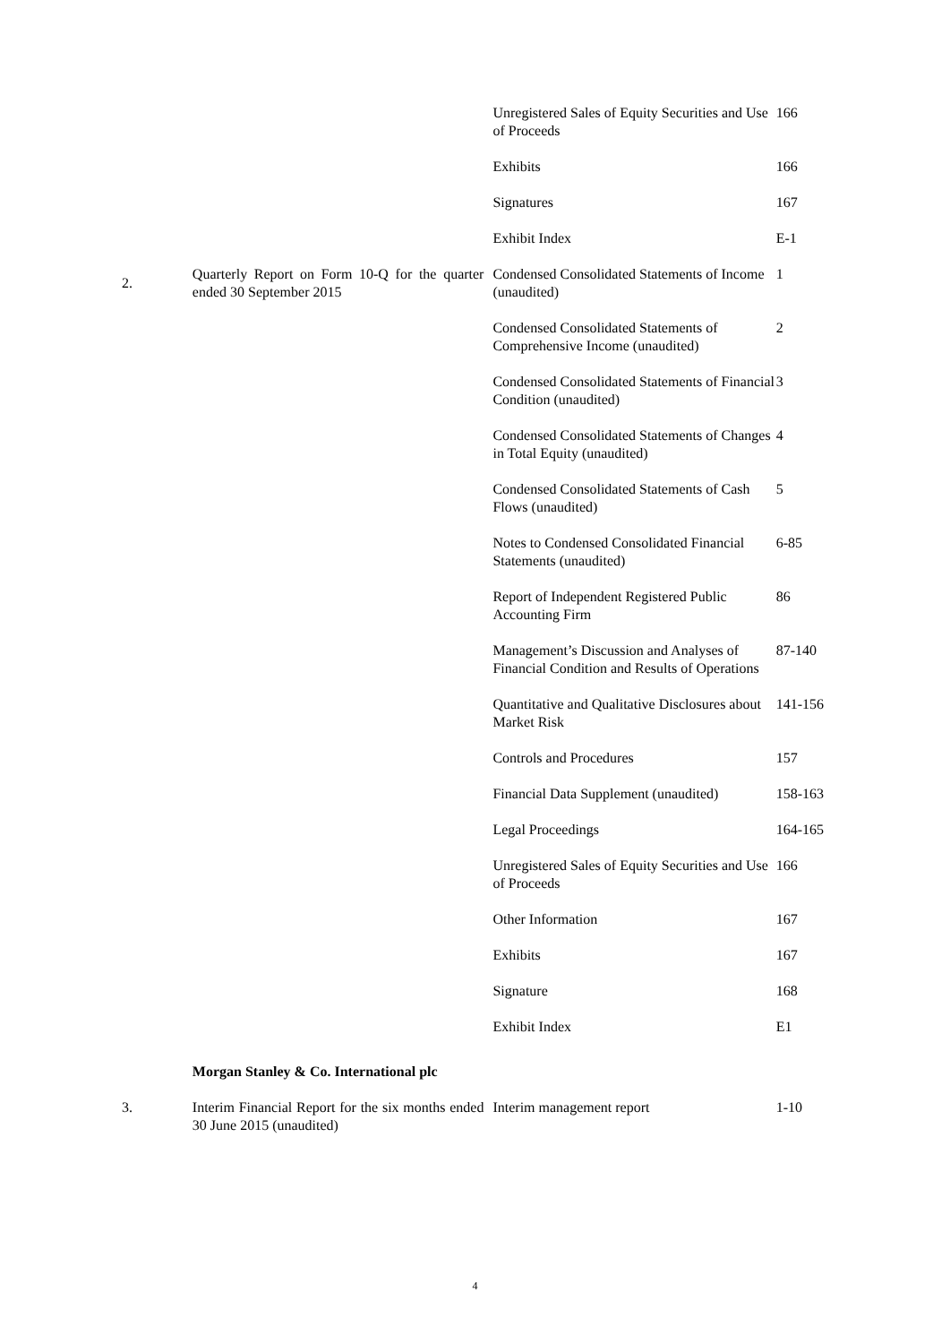| | | Unregistered Sales of Equity Securities and Use of Proceeds | 166 |
| | | Exhibits | 166 |
| | | Signatures | 167 |
| | | Exhibit Index | E-1 |
| 2. | Quarterly Report on Form 10-Q for the quarter ended 30 September 2015 | Condensed Consolidated Statements of Income (unaudited) | 1 |
| | | Condensed Consolidated Statements of Comprehensive Income (unaudited) | 2 |
| | | Condensed Consolidated Statements of Financial Condition (unaudited) | 3 |
| | | Condensed Consolidated Statements of Changes in Total Equity (unaudited) | 4 |
| | | Condensed Consolidated Statements of Cash Flows (unaudited) | 5 |
| | | Notes to Condensed Consolidated Financial Statements (unaudited) | 6-85 |
| | | Report of Independent Registered Public Accounting Firm | 86 |
| | | Management’s Discussion and Analyses of Financial Condition and Results of Operations | 87-140 |
| | | Quantitative and Qualitative Disclosures about Market Risk | 141-156 |
| | | Controls and Procedures | 157 |
| | | Financial Data Supplement (unaudited) | 158-163 |
| | | Legal Proceedings | 164-165 |
| | | Unregistered Sales of Equity Securities and Use of Proceeds | 166 |
| | | Other Information | 167 |
| | | Exhibits | 167 |
| | | Signature | 168 |
| | | Exhibit Index | E1 |
| | Morgan Stanley & Co. International plc | | |
| 3. | Interim Financial Report for the six months ended 30 June 2015 (unaudited) | Interim management report | 1-10 |
4